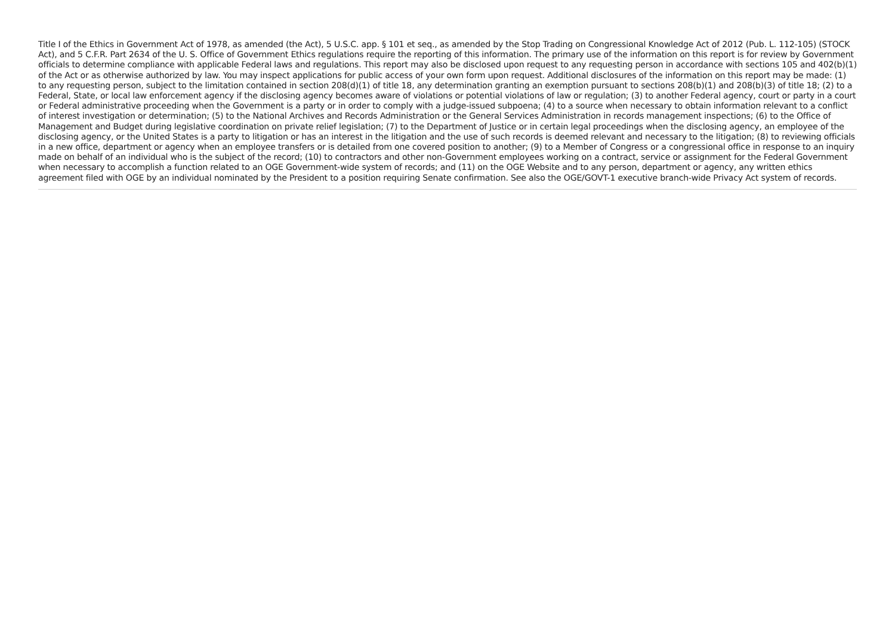Title I of the Ethics in Government Act of 1978, as amended (the Act), 5 U.S.C. app. § 101 et seq., as amended by the Stop Trading on Congressional Knowledge Act of 2012 (Pub. L. 112-105) (STOCK Act), and 5 C.F.R. Part 2634 of the U. S. Office of Government Ethics regulations require the reporting of this information. The primary use of the information on this report is for review by Government officials to determine compliance with applicable Federal laws and regulations. This report may also be disclosed upon request to any requesting person in accordance with sections 105 and 402(b)(1) of the Act or as otherwise authorized by law. You may inspect applications for public access of your own form upon request. Additional disclosures of the information on this report may be made: (1) to any requesting person, subject to the limitation contained in section 208(d)(1) of title 18, any determination granting an exemption pursuant to sections 208(b)(1) and 208(b)(3) of title 18; (2) to a Federal, State, or local law enforcement agency if the disclosing agency becomes aware of violations or potential violations of law or regulation; (3) to another Federal agency, court or party in a court or Federal administrative proceeding when the Government is a party or in order to comply with a judge-issued subpoena; (4) to a source when necessary to obtain information relevant to a conflict of interest investigation or determination; (5) to the National Archives and Records Administration or the General Services Administration in records management inspections; (6) to the Office of Management and Budget during legislative coordination on private relief legislation; (7) to the Department of Justice or in certain legal proceedings when the disclosing agency, an employee of the disclosing agency, or the United States is a party to litigation or has an interest in the litigation and the use of such records is deemed relevant and necessary to the litigation; (8) to reviewing officials in a new office, department or agency when an employee transfers or is detailed from one covered position to another; (9) to a Member of Congress or a congressional office in response to an inquiry made on behalf of an individual who is the subject of the record; (10) to contractors and other non-Government employees working on a contract, service or assignment for the Federal Government when necessary to accomplish a function related to an OGE Government-wide system of records; and (11) on the OGE Website and to any person, department or agency, any written ethics agreement filed with OGE by an individual nominated by the President to a position requiring Senate confirmation. See also the OGE/GOVT-1 executive branch-wide Privacy Act system of records.